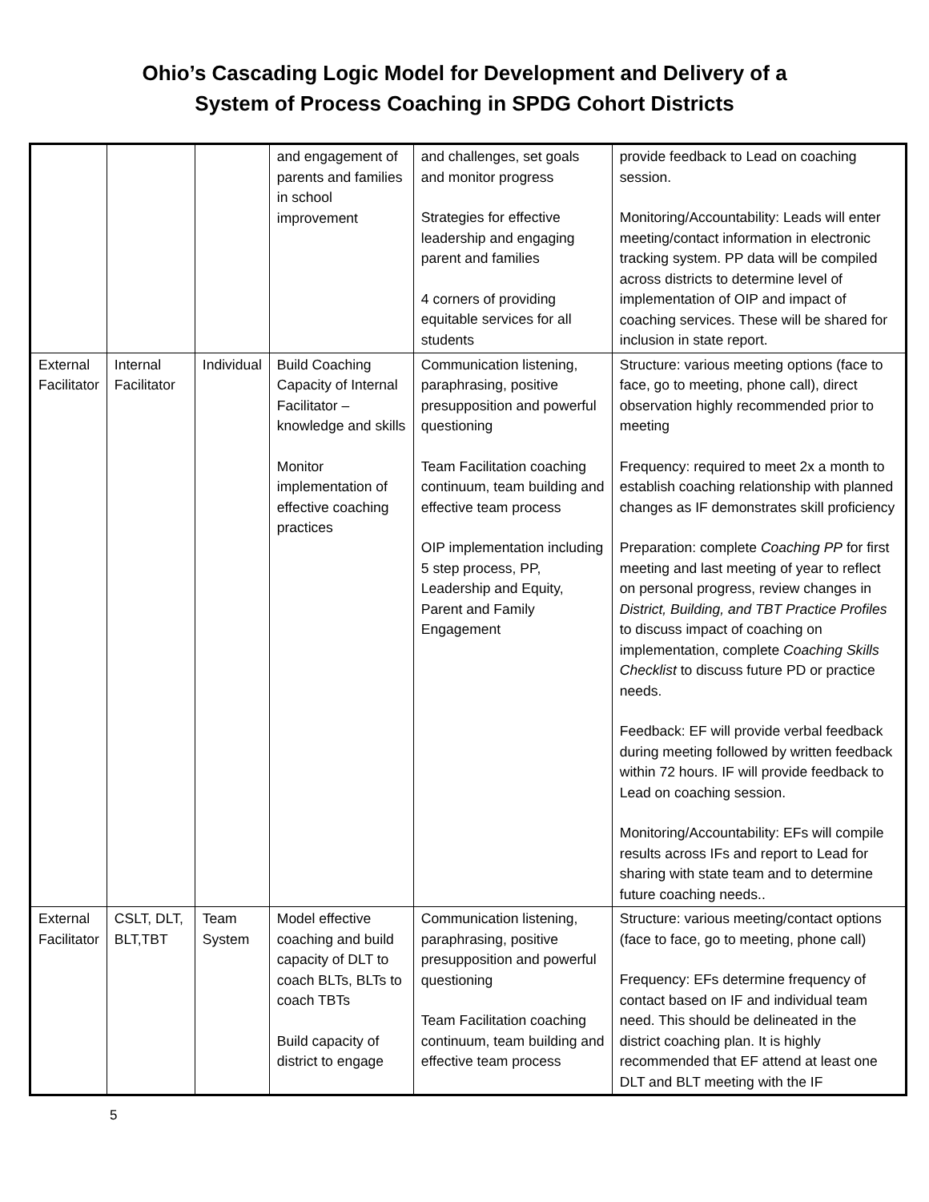Ohio’s Cascading Logic Model for Development and Delivery of a
System of Process Coaching in SPDG Cohort Districts
| | | | and engagement of parents and families in school improvement | and challenges, set goals and monitor progress Strategies for effective leadership and engaging parent and families 4 corners of providing equitable services for all students | provide feedback to Lead on coaching session. Monitoring/Accountability: Leads will enter meeting/contact information in electronic tracking system. PP data will be compiled across districts to determine level of implementation of OIP and impact of coaching services. These will be shared for inclusion in state report. |
| External Facilitator | Internal Facilitator | Individual | Build Coaching Capacity of Internal Facilitator – knowledge and skills Monitor implementation of effective coaching practices | Communication listening, paraphrasing, positive presupposition and powerful questioning Team Facilitation coaching continuum, team building and effective team process OIP implementation including 5 step process, PP, Leadership and Equity, Parent and Family Engagement | Structure: various meeting options (face to face, go to meeting, phone call), direct observation highly recommended prior to meeting Frequency: required to meet 2x a month to establish coaching relationship with planned changes as IF demonstrates skill proficiency Preparation: complete Coaching PP for first meeting and last meeting of year to reflect on personal progress, review changes in District, Building, and TBT Practice Profiles to discuss impact of coaching on implementation, complete Coaching Skills Checklist to discuss future PD or practice needs. Feedback: EF will provide verbal feedback during meeting followed by written feedback within 72 hours. IF will provide feedback to Lead on coaching session. Monitoring/Accountability: EFs will compile results across IFs and report to Lead for sharing with state team and to determine future coaching needs.. |
| External Facilitator | CSLT, DLT, BLT,TBT | Team System | Model effective coaching and build capacity of DLT to coach BLTs, BLTs to coach TBTs Build capacity of district to engage | Communication listening, paraphrasing, positive presupposition and powerful questioning Team Facilitation coaching continuum, team building and effective team process | Structure: various meeting/contact options (face to face, go to meeting, phone call) Frequency: EFs determine frequency of contact based on IF and individual team need. This should be delineated in the district coaching plan. It is highly recommended that EF attend at least one DLT and BLT meeting with the IF |
5